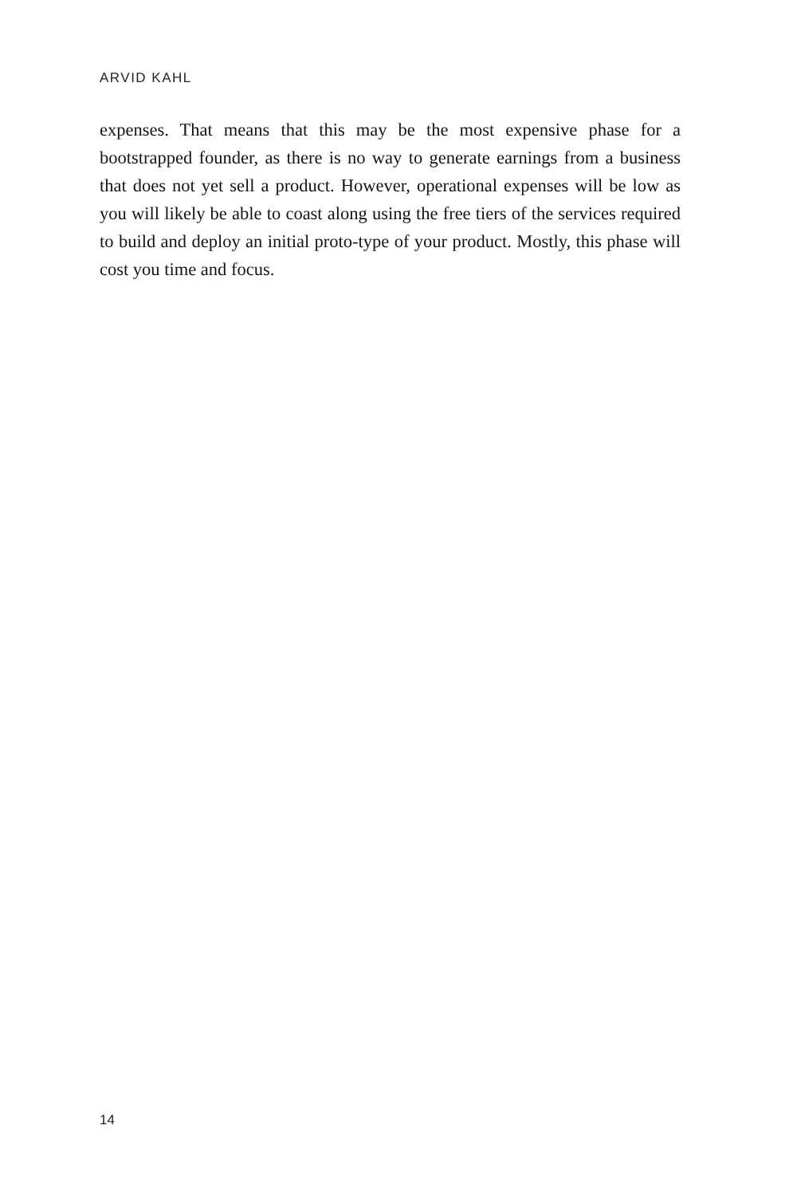ARVID KAHL
expenses. That means that this may be the most expensive phase for a bootstrapped founder, as there is no way to generate earnings from a business that does not yet sell a product. However, operational expenses will be low as you will likely be able to coast along using the free tiers of the services required to build and deploy an initial proto-type of your product. Mostly, this phase will cost you time and focus.
14